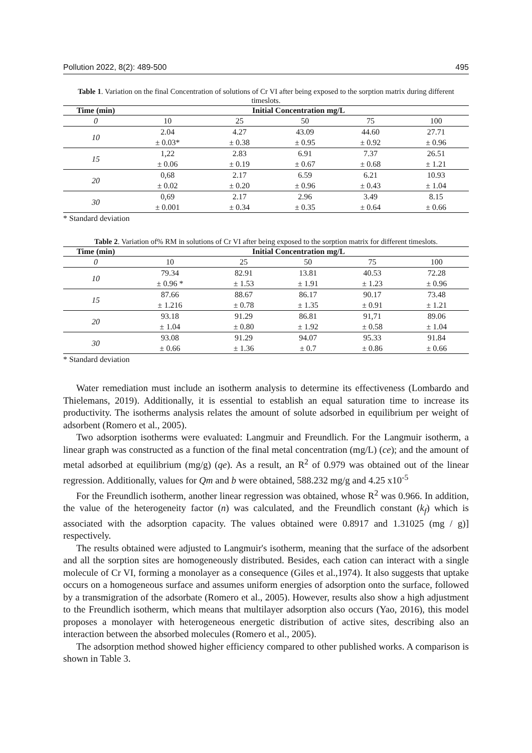Pollution 2022, 8(2): 489-500 495
Table 1. Variation on the final Concentration of solutions of Cr VI after being exposed to the sorption matrix during different timeslots.
| Time (min) | Initial Concentration mg/L | | | | |
| --- | --- | --- | --- | --- | --- |
| 0 | 10 | 25 | 50 | 75 | 100 |
| 10 | 2.04 | 4.27 | 43.09 | 44.60 | 27.71 |
| | ± 0.03* | ± 0.38 | ± 0.95 | ± 0.92 | ± 0.96 |
| 15 | 1,22 | 2.83 | 6.91 | 7.37 | 26.51 |
| | ± 0.06 | ± 0.19 | ± 0.67 | ± 0.68 | ± 1.21 |
| 20 | 0,68 | 2.17 | 6.59 | 6.21 | 10.93 |
| | ± 0.02 | ± 0.20 | ± 0.96 | ± 0.43 | ± 1.04 |
| 30 | 0,69 | 2.17 | 2.96 | 3.49 | 8.15 |
| | ± 0.001 | ± 0.34 | ± 0.35 | ± 0.64 | ± 0.66 |
* Standard deviation
Table 2. Variation of% RM in solutions of Cr VI after being exposed to the sorption matrix for different timeslots.
| Time (min) | Initial Concentration mg/L | | | | |
| --- | --- | --- | --- | --- | --- |
| 0 | 10 | 25 | 50 | 75 | 100 |
| 10 | 79.34 | 82.91 | 13.81 | 40.53 | 72.28 |
| | ± 0.96 * | ± 1.53 | ± 1.91 | ± 1.23 | ± 0.96 |
| 15 | 87.66 | 88.67 | 86.17 | 90.17 | 73.48 |
| | ± 1.216 | ± 0.78 | ± 1.35 | ± 0.91 | ± 1.21 |
| 20 | 93.18 | 91.29 | 86.81 | 91,71 | 89.06 |
| | ± 1.04 | ± 0.80 | ± 1.92 | ± 0.58 | ± 1.04 |
| 30 | 93.08 | 91.29 | 94.07 | 95.33 | 91.84 |
| | ± 0.66 | ± 1.36 | ± 0.7 | ± 0.86 | ± 0.66 |
* Standard deviation
Water remediation must include an isotherm analysis to determine its effectiveness (Lombardo and Thielemans, 2019). Additionally, it is essential to establish an equal saturation time to increase its productivity. The isotherms analysis relates the amount of solute adsorbed in equilibrium per weight of adsorbent (Romero et al., 2005).
Two adsorption isotherms were evaluated: Langmuir and Freundlich. For the Langmuir isotherm, a linear graph was constructed as a function of the final metal concentration (mg/L) (ce); and the amount of metal adsorbed at equilibrium (mg/g) (qe). As a result, an R<sup>2</sup> of 0.979 was obtained out of the linear regression. Additionally, values for Qm and b were obtained, 588.232 mg/g and 4.25 x10<sup>-5</sup>
For the Freundlich isotherm, another linear regression was obtained, whose R<sup>2</sup> was 0.966. In addition, the value of the heterogeneity factor (n) was calculated, and the Freundlich constant (k<sub>f</sub>) which is associated with the adsorption capacity. The values obtained were 0.8917 and 1.31025 (mg / g)] respectively.
The results obtained were adjusted to Langmuir's isotherm, meaning that the surface of the adsorbent and all the sorption sites are homogeneously distributed. Besides, each cation can interact with a single molecule of Cr VI, forming a monolayer as a consequence (Giles et al.,1974). It also suggests that uptake occurs on a homogeneous surface and assumes uniform energies of adsorption onto the surface, followed by a transmigration of the adsorbate (Romero et al., 2005). However, results also show a high adjustment to the Freundlich isotherm, which means that multilayer adsorption also occurs (Yao, 2016), this model proposes a monolayer with heterogeneous energetic distribution of active sites, describing also an interaction between the absorbed molecules (Romero et al., 2005).
The adsorption method showed higher efficiency compared to other published works. A comparison is shown in Table 3.